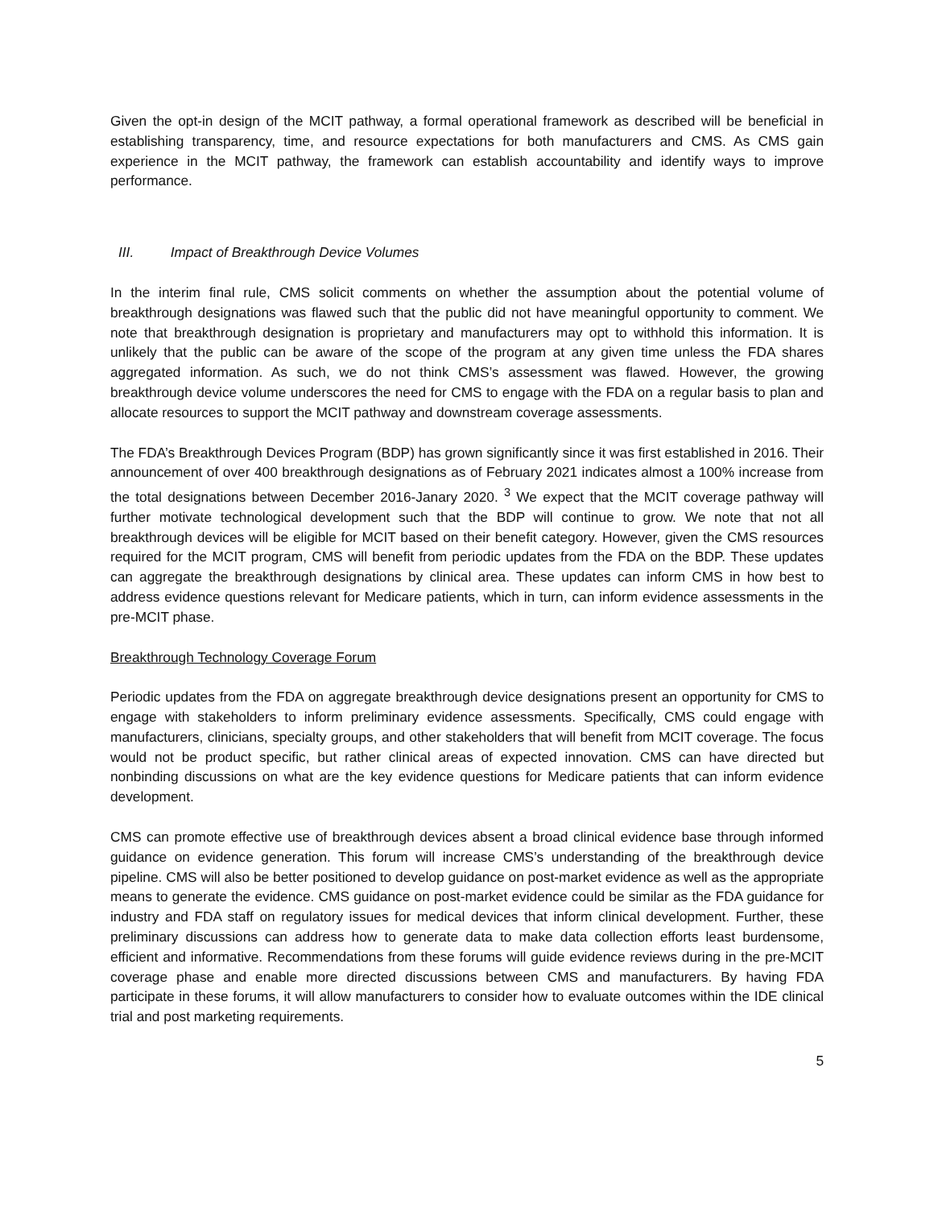Given the opt-in design of the MCIT pathway, a formal operational framework as described will be beneficial in establishing transparency, time, and resource expectations for both manufacturers and CMS. As CMS gain experience in the MCIT pathway, the framework can establish accountability and identify ways to improve performance.
III. Impact of Breakthrough Device Volumes
In the interim final rule, CMS solicit comments on whether the assumption about the potential volume of breakthrough designations was flawed such that the public did not have meaningful opportunity to comment. We note that breakthrough designation is proprietary and manufacturers may opt to withhold this information. It is unlikely that the public can be aware of the scope of the program at any given time unless the FDA shares aggregated information. As such, we do not think CMS’s assessment was flawed. However, the growing breakthrough device volume underscores the need for CMS to engage with the FDA on a regular basis to plan and allocate resources to support the MCIT pathway and downstream coverage assessments.
The FDA’s Breakthrough Devices Program (BDP) has grown significantly since it was first established in 2016. Their announcement of over 400 breakthrough designations as of February 2021 indicates almost a 100% increase from the total designations between December 2016-Janary 2020. <sup>3</sup> We expect that the MCIT coverage pathway will further motivate technological development such that the BDP will continue to grow. We note that not all breakthrough devices will be eligible for MCIT based on their benefit category. However, given the CMS resources required for the MCIT program, CMS will benefit from periodic updates from the FDA on the BDP. These updates can aggregate the breakthrough designations by clinical area. These updates can inform CMS in how best to address evidence questions relevant for Medicare patients, which in turn, can inform evidence assessments in the pre-MCIT phase.
Breakthrough Technology Coverage Forum
Periodic updates from the FDA on aggregate breakthrough device designations present an opportunity for CMS to engage with stakeholders to inform preliminary evidence assessments. Specifically, CMS could engage with manufacturers, clinicians, specialty groups, and other stakeholders that will benefit from MCIT coverage. The focus would not be product specific, but rather clinical areas of expected innovation. CMS can have directed but nonbinding discussions on what are the key evidence questions for Medicare patients that can inform evidence development.
CMS can promote effective use of breakthrough devices absent a broad clinical evidence base through informed guidance on evidence generation. This forum will increase CMS’s understanding of the breakthrough device pipeline. CMS will also be better positioned to develop guidance on post-market evidence as well as the appropriate means to generate the evidence. CMS guidance on post-market evidence could be similar as the FDA guidance for industry and FDA staff on regulatory issues for medical devices that inform clinical development. Further, these preliminary discussions can address how to generate data to make data collection efforts least burdensome, efficient and informative. Recommendations from these forums will guide evidence reviews during in the pre-MCIT coverage phase and enable more directed discussions between CMS and manufacturers. By having FDA participate in these forums, it will allow manufacturers to consider how to evaluate outcomes within the IDE clinical trial and post marketing requirements.
5